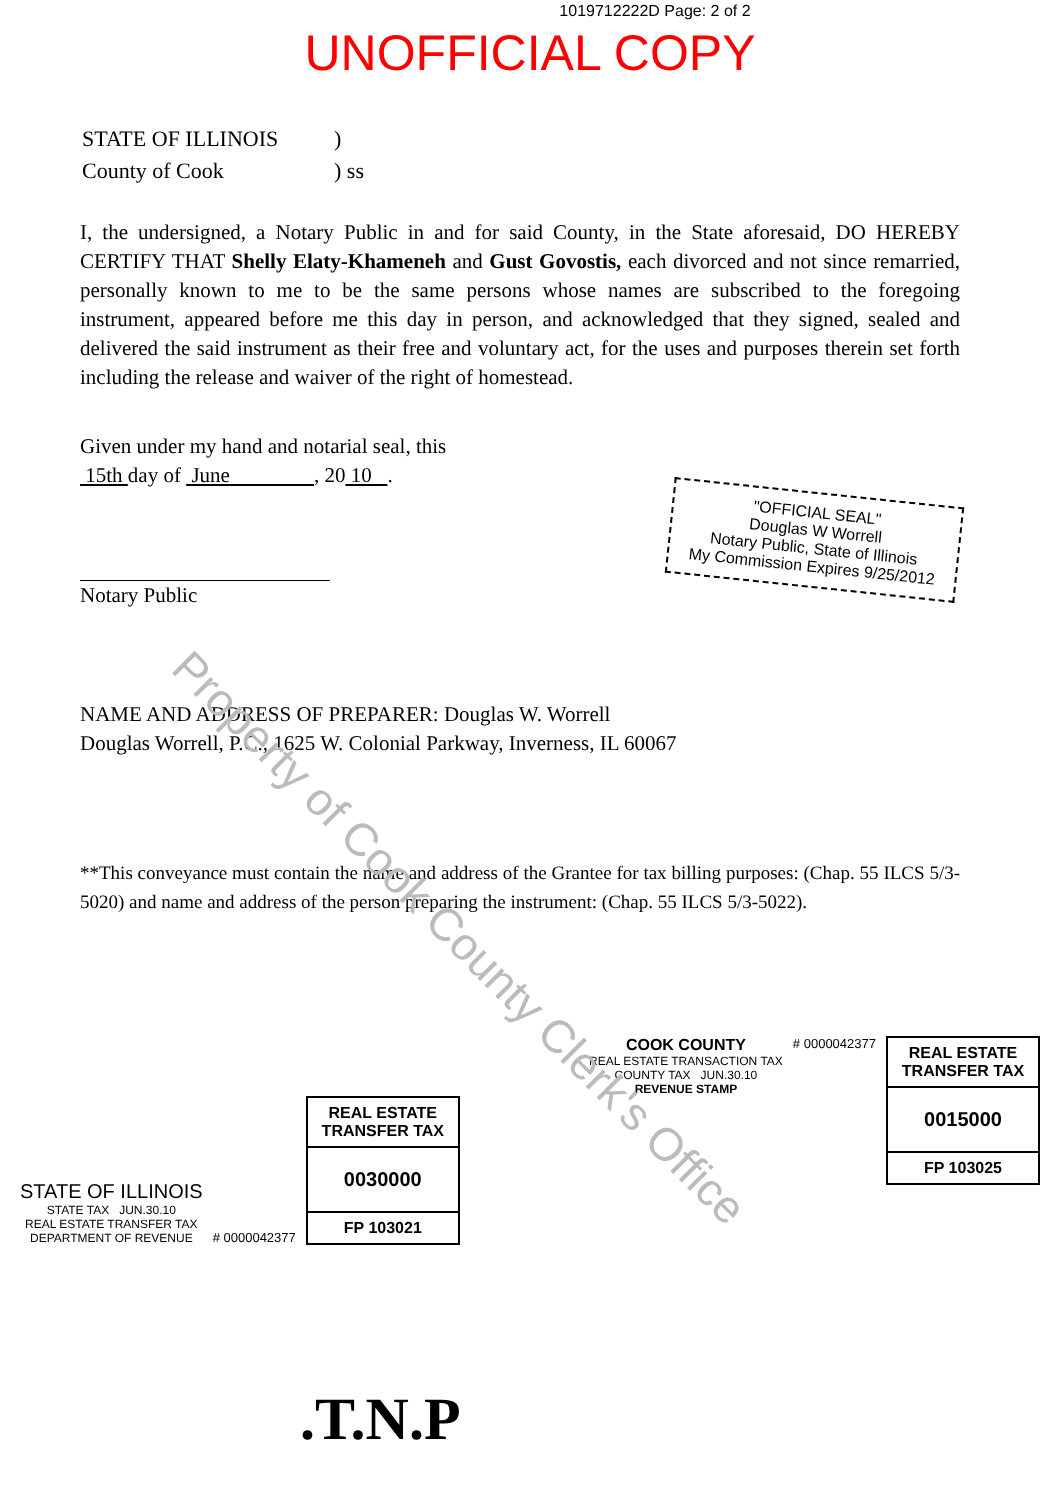1019712222D Page: 2 of 2
UNOFFICIAL COPY
| STATE OF ILLINOIS | ) |
| County of Cook | ) ss |
I, the undersigned, a Notary Public in and for said County, in the State aforesaid, DO HEREBY CERTIFY THAT Shelly Elaty-Khameneh and Gust Govostis, each divorced and not since remarried, personally known to me to be the same persons whose names are subscribed to the foregoing instrument, appeared before me this day in person, and acknowledged that they signed, sealed and delivered the said instrument as their free and voluntary act, for the uses and purposes therein set forth including the release and waiver of the right of homestead.
Given under my hand and notarial seal, this
15th day of June , 20 10 .
Notary Public
"OFFICIAL SEAL"
Douglas W Worrell
Notary Public, State of Illinois
My Commission Expires 9/25/2012
NAME AND ADDRESS OF PREPARER: Douglas W. Worrell
Douglas Worrell, P.C., 1625 W. Colonial Parkway, Inverness, IL 60067
**This conveyance must contain the name and address of the Grantee for tax billing purposes: (Chap. 55 ILCS 5/3-5020) and name and address of the person preparing the instrument: (Chap. 55 ILCS 5/3-5022).
STATE OF ILLINOIS
STATE TAX JUN.30.10
REAL ESTATE TRANSFER TAX
DEPARTMENT OF REVENUE
# 0000042377
REAL ESTATE TRANSFER TAX
0030000
FP 103021
COOK COUNTY
REAL ESTATE TRANSACTION TAX
COUNTY TAX JUN.30.10
REVENUE STAMP
# 0000042377
REAL ESTATE TRANSFER TAX
0015000
FP 103025
.T.N.P
Property of Cook County Clerk's Office